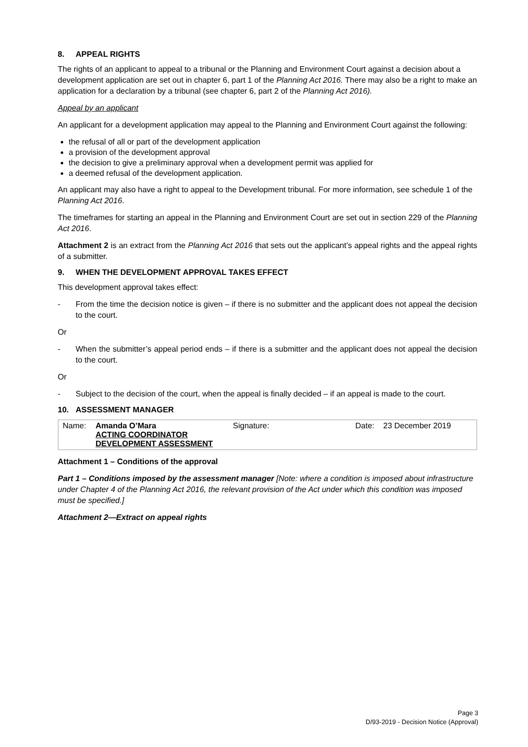8. APPEAL RIGHTS
The rights of an applicant to appeal to a tribunal or the Planning and Environment Court against a decision about a development application are set out in chapter 6, part 1 of the Planning Act 2016. There may also be a right to make an application for a declaration by a tribunal (see chapter 6, part 2 of the Planning Act 2016).
Appeal by an applicant
An applicant for a development application may appeal to the Planning and Environment Court against the following:
the refusal of all or part of the development application
a provision of the development approval
the decision to give a preliminary approval when a development permit was applied for
a deemed refusal of the development application.
An applicant may also have a right to appeal to the Development tribunal. For more information, see schedule 1 of the Planning Act 2016.
The timeframes for starting an appeal in the Planning and Environment Court are set out in section 229 of the Planning Act 2016.
Attachment 2 is an extract from the Planning Act 2016 that sets out the applicant’s appeal rights and the appeal rights of a submitter.
9. WHEN THE DEVELOPMENT APPROVAL TAKES EFFECT
This development approval takes effect:
- From the time the decision notice is given – if there is no submitter and the applicant does not appeal the decision to the court.
Or
- When the submitter’s appeal period ends – if there is a submitter and the applicant does not appeal the decision to the court.
Or
- Subject to the decision of the court, when the appeal is finally decided – if an appeal is made to the court.
10. ASSESSMENT MANAGER
| Name: | Amanda O’Mara ACTING COORDINATOR DEVELOPMENT ASSESSMENT | Signature: | Date: | 23 December 2019 |
Attachment 1 – Conditions of the approval
Part 1 – Conditions imposed by the assessment manager [Note: where a condition is imposed about infrastructure under Chapter 4 of the Planning Act 2016, the relevant provision of the Act under which this condition was imposed must be specified.]
Attachment 2—Extract on appeal rights
Page 3
D/93-2019 - Decision Notice (Approval)